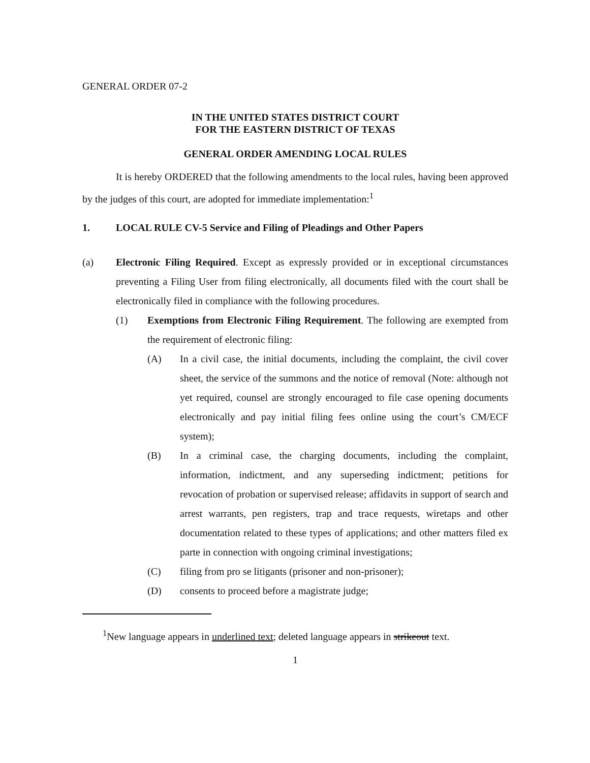GENERAL ORDER 07-2
IN THE UNITED STATES DISTRICT COURT
FOR THE EASTERN DISTRICT OF TEXAS
GENERAL ORDER AMENDING LOCAL RULES
It is hereby ORDERED that the following amendments to the local rules, having been approved by the judges of this court, are adopted for immediate implementation:<sup>1</sup>
1. LOCAL RULE CV-5 Service and Filing of Pleadings and Other Papers
(a) Electronic Filing Required. Except as expressly provided or in exceptional circumstances preventing a Filing User from filing electronically, all documents filed with the court shall be electronically filed in compliance with the following procedures.
(1) Exemptions from Electronic Filing Requirement. The following are exempted from the requirement of electronic filing:
(A) In a civil case, the initial documents, including the complaint, the civil cover sheet, the service of the summons and the notice of removal (Note: although not yet required, counsel are strongly encouraged to file case opening documents electronically and pay initial filing fees online using the court’s CM/ECF system);
(B) In a criminal case, the charging documents, including the complaint, information, indictment, and any superseding indictment; petitions for revocation of probation or supervised release; affidavits in support of search and arrest warrants, pen registers, trap and trace requests, wiretaps and other documentation related to these types of applications; and other matters filed ex parte in connection with ongoing criminal investigations;
(C) filing from pro se litigants (prisoner and non-prisoner);
(D) consents to proceed before a magistrate judge;
<sup>1</sup> New language appears in underlined text; deleted language appears in strikeout text.
1